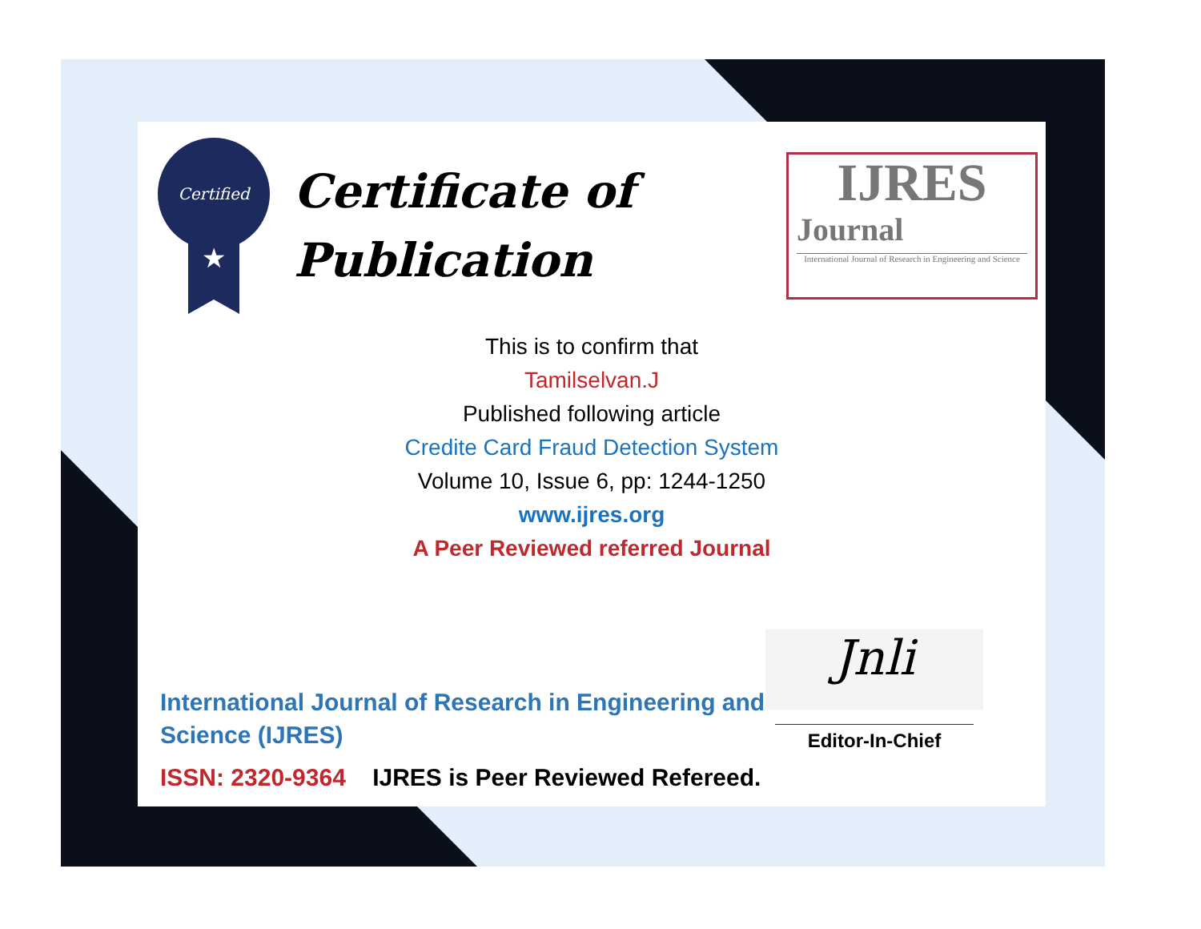Certified
★
Certificate of
Publication
IJRES
Journal
International Journal of Research in Engineering and Science
This is to confirm that
Tamilselvan.J
Published following article
Credite Card Fraud Detection System
Volume 10, Issue 6, pp: 1244-1250
www.ijres.org
A Peer Reviewed referred Journal
International Journal of Research in Engineering and
Science (IJRES)
ISSN: 2320-9364 IJRES is Peer Reviewed Refereed.
Jnli
Editor-In-Chief